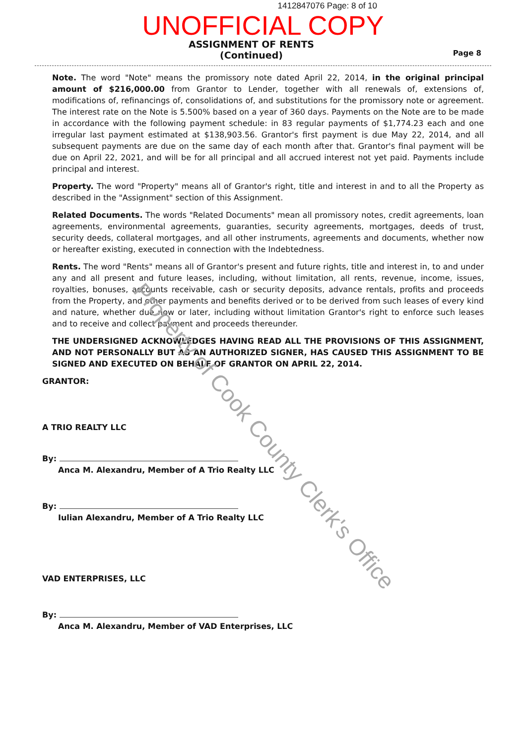1412847076 Page: 8 of 10
UNOFFICIAL COPY
ASSIGNMENT OF RENTS
(Continued)
Page 8
Note. The word "Note" means the promissory note dated April 22, 2014, in the original principal amount of $216,000.00 from Grantor to Lender, together with all renewals of, extensions of, modifications of, refinancings of, consolidations of, and substitutions for the promissory note or agreement. The interest rate on the Note is 5.500% based on a year of 360 days. Payments on the Note are to be made in accordance with the following payment schedule: in 83 regular payments of $1,774.23 each and one irregular last payment estimated at $138,903.56. Grantor's first payment is due May 22, 2014, and all subsequent payments are due on the same day of each month after that. Grantor's final payment will be due on April 22, 2021, and will be for all principal and all accrued interest not yet paid. Payments include principal and interest.
Property. The word "Property" means all of Grantor's right, title and interest in and to all the Property as described in the "Assignment" section of this Assignment.
Related Documents. The words "Related Documents" mean all promissory notes, credit agreements, loan agreements, environmental agreements, guaranties, security agreements, mortgages, deeds of trust, security deeds, collateral mortgages, and all other instruments, agreements and documents, whether now or hereafter existing, executed in connection with the Indebtedness.
Rents. The word "Rents" means all of Grantor's present and future rights, title and interest in, to and under any and all present and future leases, including, without limitation, all rents, revenue, income, issues, royalties, bonuses, accounts receivable, cash or security deposits, advance rentals, profits and proceeds from the Property, and other payments and benefits derived or to be derived from such leases of every kind and nature, whether due now or later, including without limitation Grantor's right to enforce such leases and to receive and collect payment and proceeds thereunder.
THE UNDERSIGNED ACKNOWLEDGES HAVING READ ALL THE PROVISIONS OF THIS ASSIGNMENT, AND NOT PERSONALLY BUT AS AN AUTHORIZED SIGNER, HAS CAUSED THIS ASSIGNMENT TO BE SIGNED AND EXECUTED ON BEHALF OF GRANTOR ON APRIL 22, 2014.
GRANTOR:
A TRIO REALTY LLC
By:
Anca M. Alexandru, Member of A Trio Realty LLC
By:
Iulian Alexandru, Member of A Trio Realty LLC
VAD ENTERPRISES, LLC
By:
Anca M. Alexandru, Member of VAD Enterprises, LLC
Property of Cook County Clerk's Office